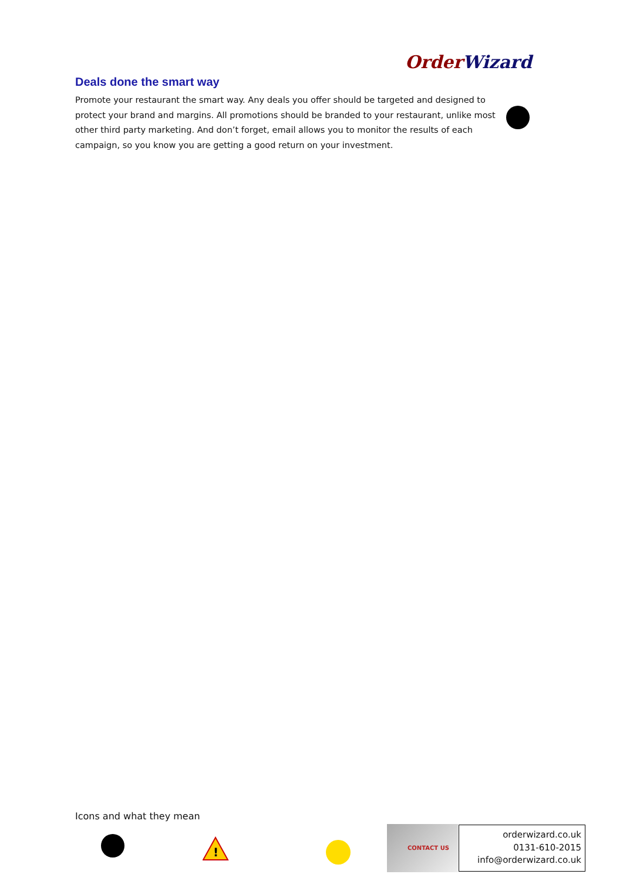Order Wizard
Deals done the smart way
Promote your restaurant the smart way. Any deals you offer should be targeted and designed to protect your brand and margins. All promotions should be branded to your restaurant, unlike most other third party marketing. And don’t forget, email allows you to monitor the results of each campaign, so you know you are getting a good return on your investment.
Icons and what they mean
!
CONTACT US
orderwizard.co.uk
0131-610-2015
info@orderwizard.co.uk